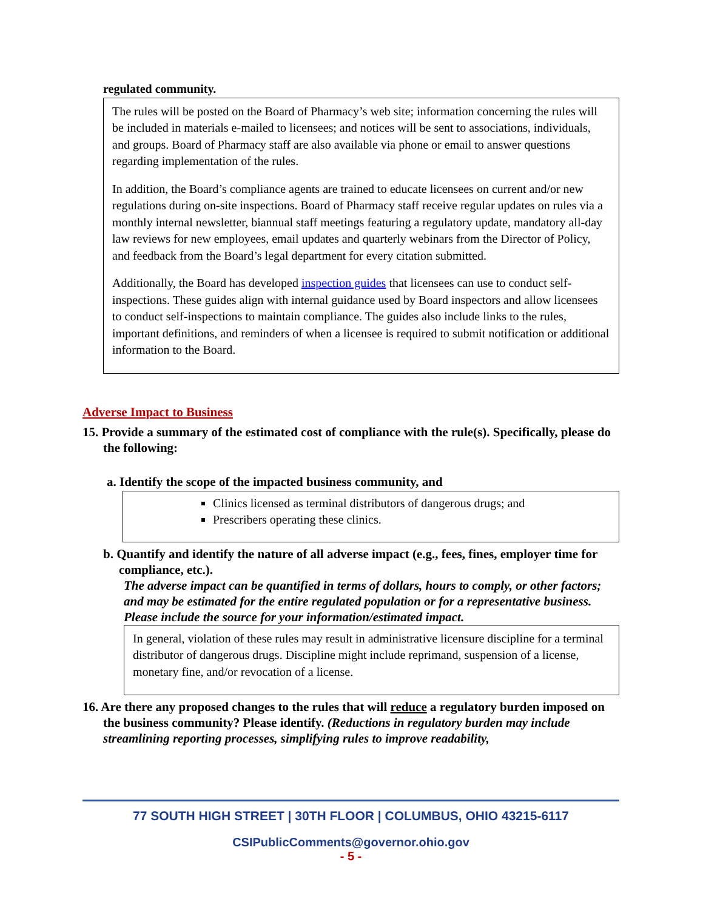regulated community.
The rules will be posted on the Board of Pharmacy’s web site; information concerning the rules will be included in materials e-mailed to licensees; and notices will be sent to associations, individuals, and groups. Board of Pharmacy staff are also available via phone or email to answer questions regarding implementation of the rules.
In addition, the Board’s compliance agents are trained to educate licensees on current and/or new regulations during on-site inspections. Board of Pharmacy staff receive regular updates on rules via a monthly internal newsletter, biannual staff meetings featuring a regulatory update, mandatory all-day law reviews for new employees, email updates and quarterly webinars from the Director of Policy, and feedback from the Board’s legal department for every citation submitted.
Additionally, the Board has developed inspection guides that licensees can use to conduct self-inspections. These guides align with internal guidance used by Board inspectors and allow licensees to conduct self-inspections to maintain compliance. The guides also include links to the rules, important definitions, and reminders of when a licensee is required to submit notification or additional information to the Board.
Adverse Impact to Business
15. Provide a summary of the estimated cost of compliance with the rule(s). Specifically, please do the following:
a. Identify the scope of the impacted business community, and
Clinics licensed as terminal distributors of dangerous drugs; and
Prescribers operating these clinics.
b. Quantify and identify the nature of all adverse impact (e.g., fees, fines, employer time for compliance, etc.).
The adverse impact can be quantified in terms of dollars, hours to comply, or other factors; and may be estimated for the entire regulated population or for a representative business. Please include the source for your information/estimated impact.
In general, violation of these rules may result in administrative licensure discipline for a terminal distributor of dangerous drugs. Discipline might include reprimand, suspension of a license, monetary fine, and/or revocation of a license.
16. Are there any proposed changes to the rules that will reduce a regulatory burden imposed on the business community? Please identify. (Reductions in regulatory burden may include streamlining reporting processes, simplifying rules to improve readability,
77 SOUTH HIGH STREET | 30TH FLOOR | COLUMBUS, OHIO 43215-6117
CSIPublicComments@governor.ohio.gov
- 5 -